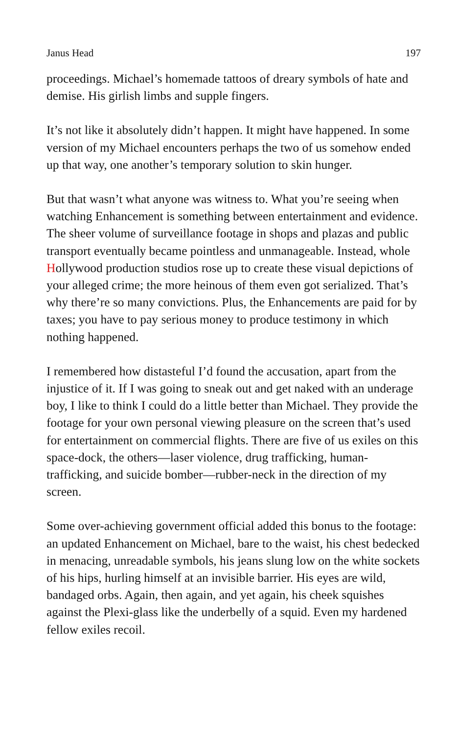Janus Head 197
proceedings. Michael’s homemade tattoos of dreary symbols of hate and demise. His girlish limbs and supple fingers.
It’s not like it absolutely didn’t happen. It might have happened. In some version of my Michael encounters perhaps the two of us somehow ended up that way, one another’s temporary solution to skin hunger.
But that wasn’t what anyone was witness to. What you’re seeing when watching Enhancement is something between entertainment and evidence. The sheer volume of surveillance footage in shops and plazas and public transport eventually became pointless and unmanageable. Instead, whole Hollywood production studios rose up to create these visual depictions of your alleged crime; the more heinous of them even got serialized. That’s why there’re so many convictions. Plus, the Enhancements are paid for by taxes; you have to pay serious money to produce testimony in which nothing happened.
I remembered how distasteful I’d found the accusation, apart from the injustice of it. If I was going to sneak out and get naked with an underage boy, I like to think I could do a little better than Michael. They provide the footage for your own personal viewing pleasure on the screen that’s used for entertainment on commercial flights. There are five of us exiles on this space-dock, the others—laser violence, drug trafficking, human-trafficking, and suicide bomber—rubber-neck in the direction of my screen.
Some over-achieving government official added this bonus to the footage: an updated Enhancement on Michael, bare to the waist, his chest bedecked in menacing, unreadable symbols, his jeans slung low on the white sockets of his hips, hurling himself at an invisible barrier. His eyes are wild, bandaged orbs. Again, then again, and yet again, his cheek squishes against the Plexi-glass like the underbelly of a squid. Even my hardened fellow exiles recoil.